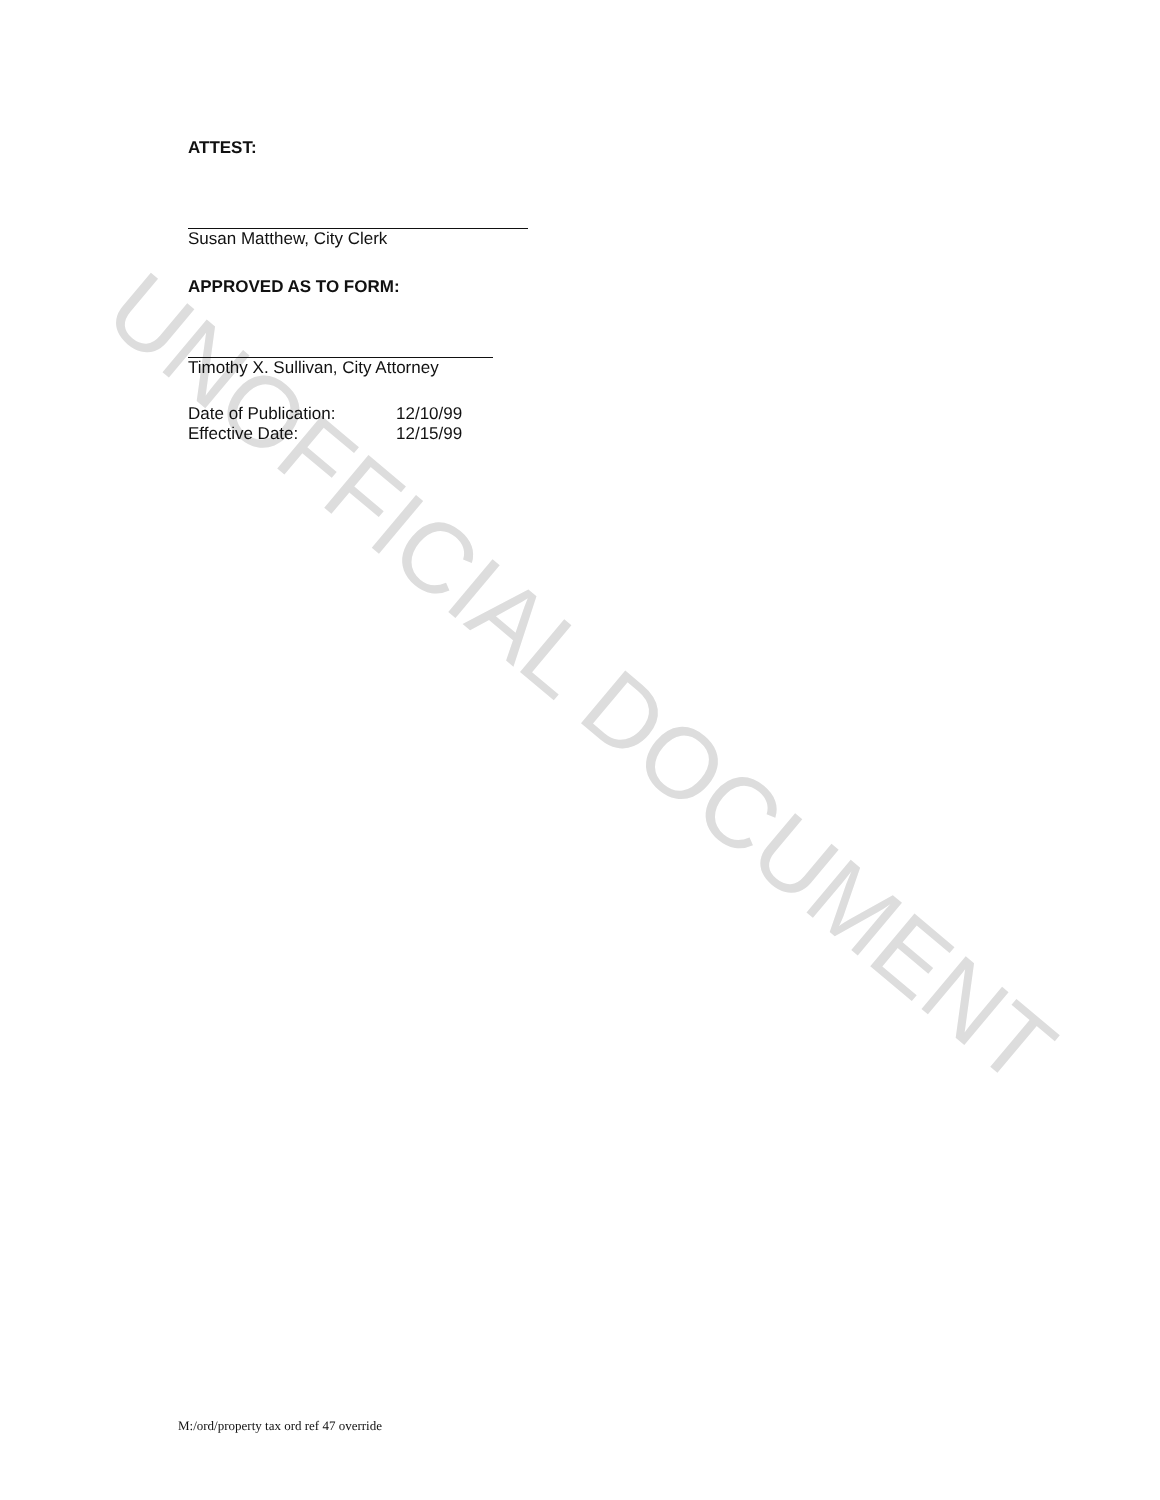ATTEST:
Susan Matthew, City Clerk
APPROVED AS TO FORM:
Timothy X. Sullivan, City Attorney
Date of Publication: 12/10/99
Effective Date: 12/15/99
UNOFFICIAL DOCUMENT
M:/ord/property tax ord ref 47 override